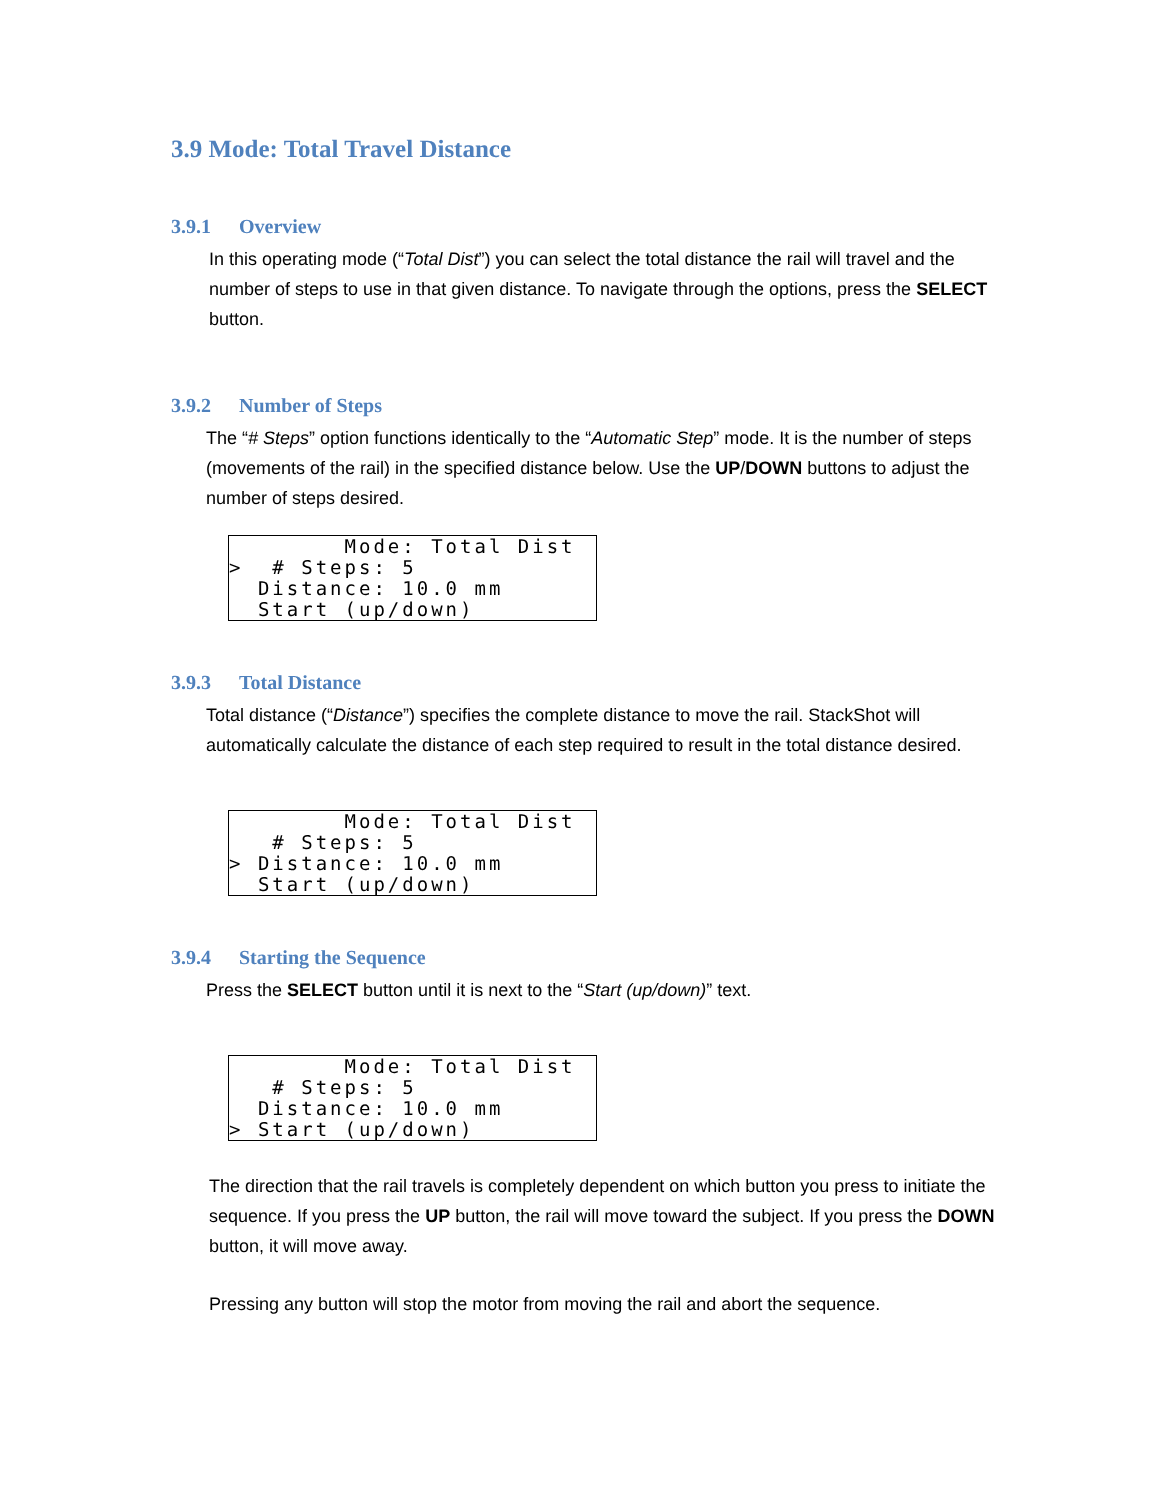3.9 Mode: Total Travel Distance
3.9.1 Overview
In this operating mode (“Total Dist”) you can select the total distance the rail will travel and the number of steps to use in that given distance. To navigate through the options, press the SELECT button.
3.9.2 Number of Steps
The “# Steps” option functions identically to the “Automatic Step” mode. It is the number of steps (movements of the rail) in the specified distance below. Use the UP/DOWN buttons to adjust the number of steps desired.
Mode: Total Dist > # Steps: 5 Distance: 10.0 mm Start (up/down)
3.9.3 Total Distance
Total distance (“Distance”) specifies the complete distance to move the rail. StackShot will automatically calculate the distance of each step required to result in the total distance desired.
Mode: Total Dist # Steps: 5 > Distance: 10.0 mm Start (up/down)
3.9.4 Starting the Sequence
Press the SELECT button until it is next to the “Start (up/down)” text.
Mode: Total Dist # Steps: 5 Distance: 10.0 mm > Start (up/down)
The direction that the rail travels is completely dependent on which button you press to initiate the sequence. If you press the UP button, the rail will move toward the subject. If you press the DOWN button, it will move away.
Pressing any button will stop the motor from moving the rail and abort the sequence.